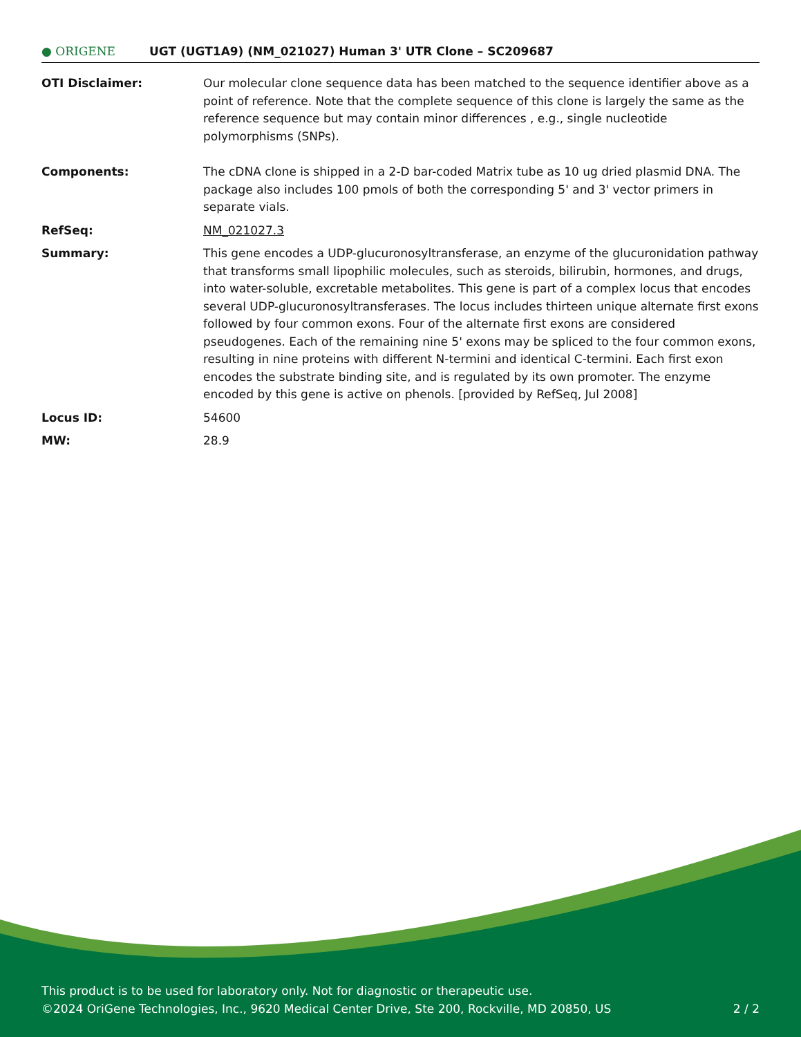● ORIGENE UGT (UGT1A9) (NM_021027) Human 3' UTR Clone – SC209687
| OTI Disclaimer: | Our molecular clone sequence data has been matched to the sequence identifier above as a point of reference. Note that the complete sequence of this clone is largely the same as the reference sequence but may contain minor differences , e.g., single nucleotide polymorphisms (SNPs). |
| Components: | The cDNA clone is shipped in a 2-D bar-coded Matrix tube as 10 ug dried plasmid DNA. The package also includes 100 pmols of both the corresponding 5' and 3' vector primers in separate vials. |
| RefSeq: | NM_021027.3 |
| Summary: | This gene encodes a UDP-glucuronosyltransferase, an enzyme of the glucuronidation pathway that transforms small lipophilic molecules, such as steroids, bilirubin, hormones, and drugs, into water-soluble, excretable metabolites. This gene is part of a complex locus that encodes several UDP-glucuronosyltransferases. The locus includes thirteen unique alternate first exons followed by four common exons. Four of the alternate first exons are considered pseudogenes. Each of the remaining nine 5' exons may be spliced to the four common exons, resulting in nine proteins with different N-termini and identical C-termini. Each first exon encodes the substrate binding site, and is regulated by its own promoter. The enzyme encoded by this gene is active on phenols. [provided by RefSeq, Jul 2008] |
| Locus ID: | 54600 |
| MW: | 28.9 |
This product is to be used for laboratory only. Not for diagnostic or therapeutic use.
©2024 OriGene Technologies, Inc., 9620 Medical Center Drive, Ste 200, Rockville, MD 20850, US
2 / 2